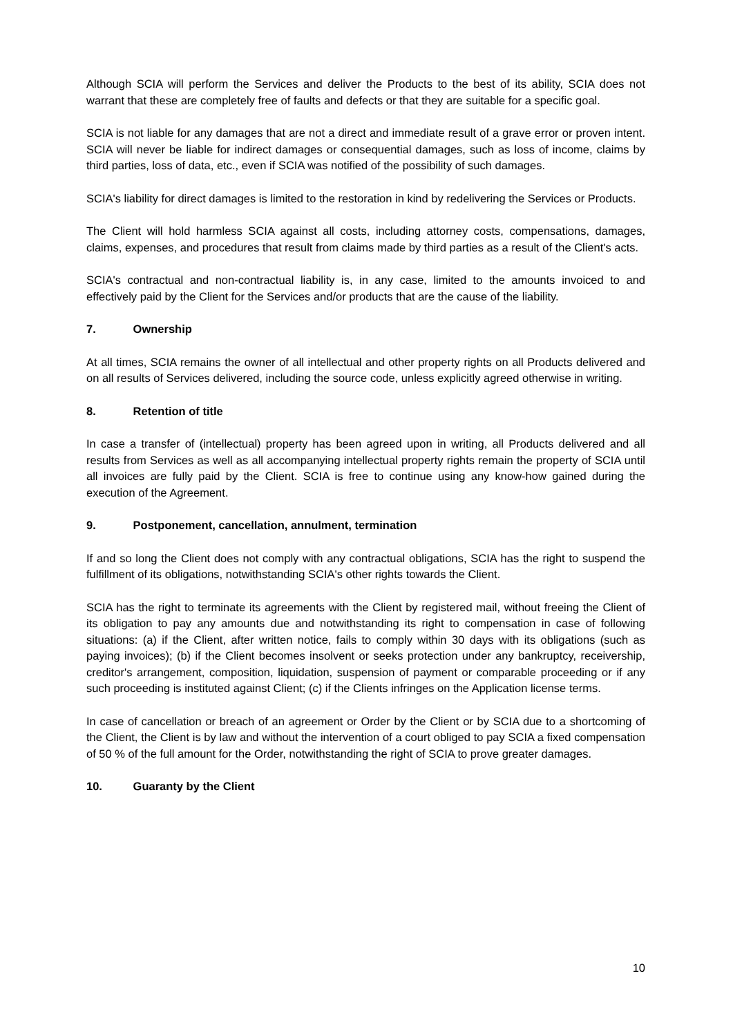Although SCIA will perform the Services and deliver the Products to the best of its ability, SCIA does not warrant that these are completely free of faults and defects or that they are suitable for a specific goal.
SCIA is not liable for any damages that are not a direct and immediate result of a grave error or proven intent. SCIA will never be liable for indirect damages or consequential damages, such as loss of income, claims by third parties, loss of data, etc., even if SCIA was notified of the possibility of such damages.
SCIA's liability for direct damages is limited to the restoration in kind by redelivering the Services or Products.
The Client will hold harmless SCIA against all costs, including attorney costs, compensations, damages, claims, expenses, and procedures that result from claims made by third parties as a result of the Client's acts.
SCIA's contractual and non-contractual liability is, in any case, limited to the amounts invoiced to and effectively paid by the Client for the Services and/or products that are the cause of the liability.
7. Ownership
At all times, SCIA remains the owner of all intellectual and other property rights on all Products delivered and on all results of Services delivered, including the source code, unless explicitly agreed otherwise in writing.
8. Retention of title
In case a transfer of (intellectual) property has been agreed upon in writing, all Products delivered and all results from Services as well as all accompanying intellectual property rights remain the property of SCIA until all invoices are fully paid by the Client. SCIA is free to continue using any know-how gained during the execution of the Agreement.
9. Postponement, cancellation, annulment, termination
If and so long the Client does not comply with any contractual obligations, SCIA has the right to suspend the fulfillment of its obligations, notwithstanding SCIA's other rights towards the Client.
SCIA has the right to terminate its agreements with the Client by registered mail, without freeing the Client of its obligation to pay any amounts due and notwithstanding its right to compensation in case of following situations: (a) if the Client, after written notice, fails to comply within 30 days with its obligations (such as paying invoices); (b) if the Client becomes insolvent or seeks protection under any bankruptcy, receivership, creditor's arrangement, composition, liquidation, suspension of payment or comparable proceeding or if any such proceeding is instituted against Client; (c) if the Clients infringes on the Application license terms.
In case of cancellation or breach of an agreement or Order by the Client or by SCIA due to a shortcoming of the Client, the Client is by law and without the intervention of a court obliged to pay SCIA a fixed compensation of 50 % of the full amount for the Order, notwithstanding the right of SCIA to prove greater damages.
10. Guaranty by the Client
10